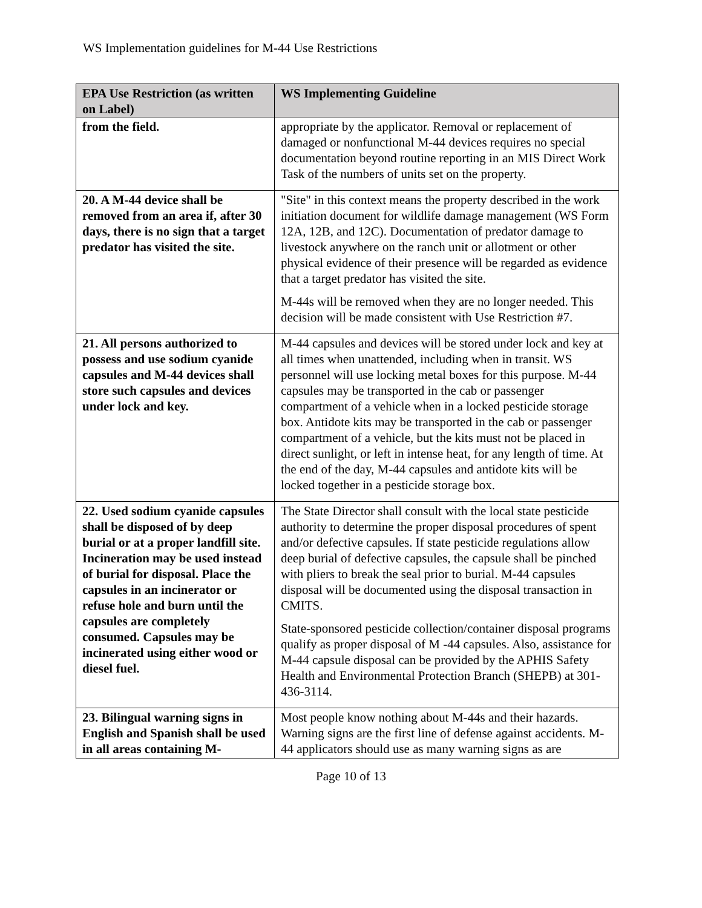WS Implementation guidelines for M-44 Use Restrictions
| EPA Use Restriction (as written on Label) | WS Implementing Guideline |
| --- | --- |
| from the field. | appropriate by the applicator. Removal or replacement of damaged or nonfunctional M-44 devices requires no special documentation beyond routine reporting in an MIS Direct Work Task of the numbers of units set on the property. |
| 20. A M-44 device shall be removed from an area if, after 30 days, there is no sign that a target predator has visited the site. | "Site" in this context means the property described in the work initiation document for wildlife damage management (WS Form 12A, 12B, and 12C). Documentation of predator damage to livestock anywhere on the ranch unit or allotment or other physical evidence of their presence will be regarded as evidence that a target predator has visited the site. M-44s will be removed when they are no longer needed. This decision will be made consistent with Use Restriction #7. |
| 21. All persons authorized to possess and use sodium cyanide capsules and M-44 devices shall store such capsules and devices under lock and key. | M-44 capsules and devices will be stored under lock and key at all times when unattended, including when in transit. WS personnel will use locking metal boxes for this purpose. M-44 capsules may be transported in the cab or passenger compartment of a vehicle when in a locked pesticide storage box. Antidote kits may be transported in the cab or passenger compartment of a vehicle, but the kits must not be placed in direct sunlight, or left in intense heat, for any length of time. At the end of the day, M-44 capsules and antidote kits will be locked together in a pesticide storage box. |
| 22. Used sodium cyanide capsules shall be disposed of by deep burial or at a proper landfill site. Incineration may be used instead of burial for disposal. Place the capsules in an incinerator or refuse hole and burn until the capsules are completely consumed. Capsules may be incinerated using either wood or diesel fuel. | The State Director shall consult with the local state pesticide authority to determine the proper disposal procedures of spent and/or defective capsules. If state pesticide regulations allow deep burial of defective capsules, the capsule shall be pinched with pliers to break the seal prior to burial. M-44 capsules disposal will be documented using the disposal transaction in CMITS. State-sponsored pesticide collection/container disposal programs qualify as proper disposal of M -44 capsules. Also, assistance for M-44 capsule disposal can be provided by the APHIS Safety Health and Environmental Protection Branch (SHEPB) at 301-436-3114. |
| 23. Bilingual warning signs in English and Spanish shall be used in all areas containing M- | Most people know nothing about M-44s and their hazards. Warning signs are the first line of defense against accidents. M-44 applicators should use as many warning signs as are |
Page 10 of 13